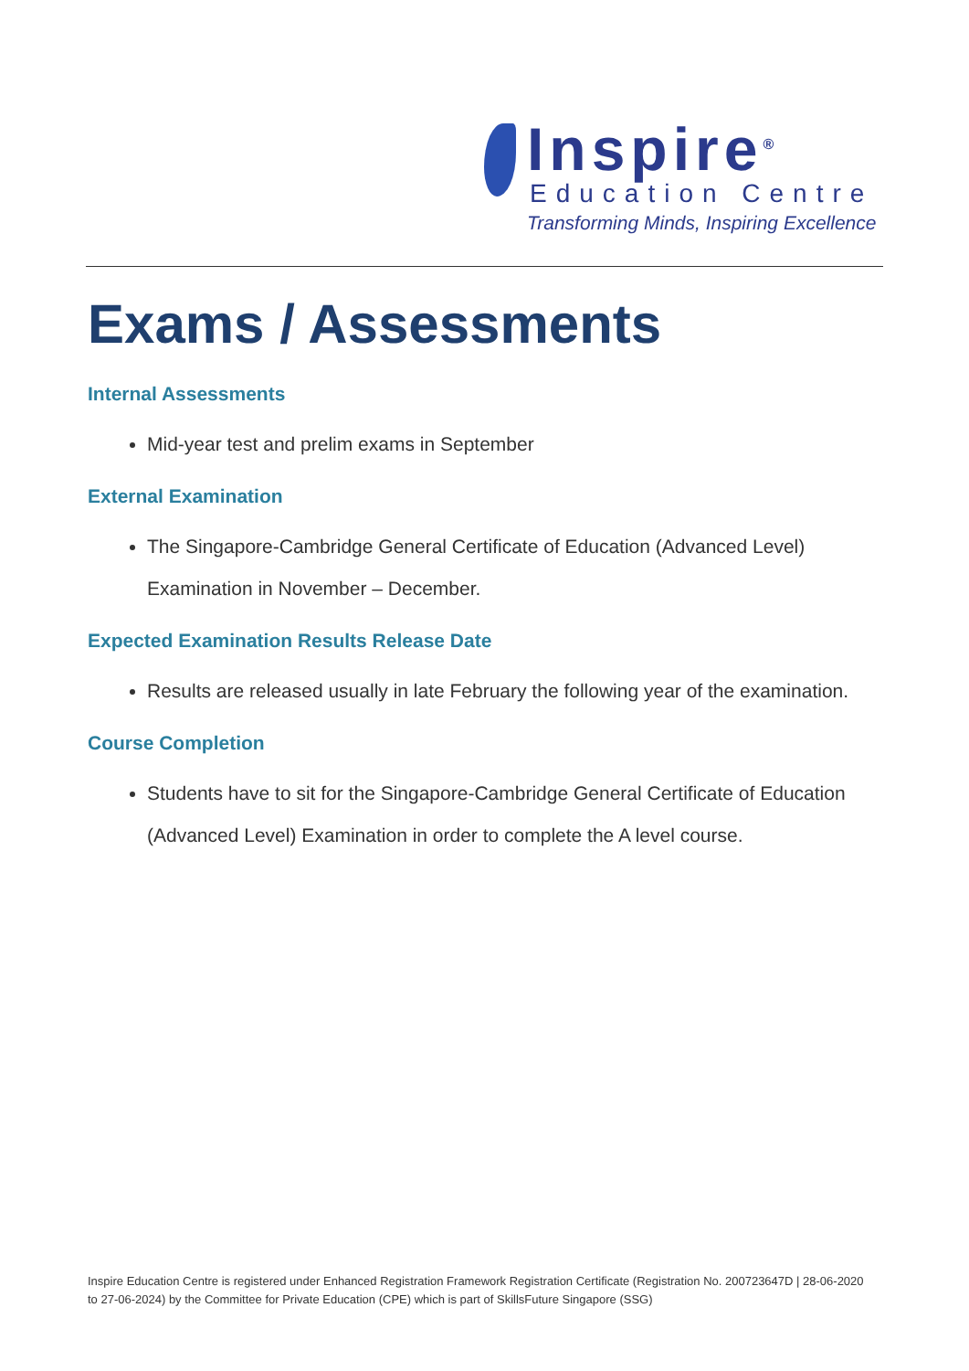Inspire<sup>®</sup>
Education Centre
Transforming Minds, Inspiring Excellence
Exams / Assessments
Internal Assessments
Mid-year test and prelim exams in September
External Examination
The Singapore-Cambridge General Certificate of Education (Advanced Level) Examination in November – December.
Expected Examination Results Release Date
Results are released usually in late February the following year of the examination.
Course Completion
Students have to sit for the Singapore-Cambridge General Certificate of Education (Advanced Level) Examination in order to complete the A level course.
Inspire Education Centre is registered under Enhanced Registration Framework Registration Certificate (Registration No. 200723647D | 28-06-2020 to 27-06-2024) by the Committee for Private Education (CPE) which is part of SkillsFuture Singapore (SSG)